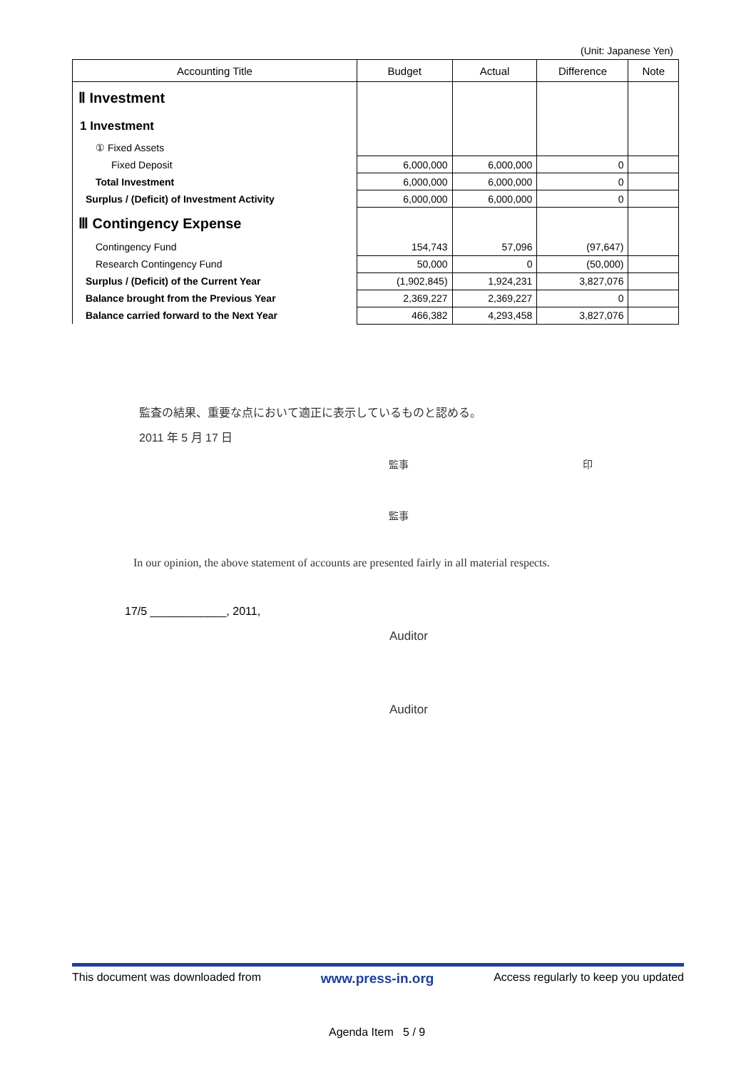(Unit: Japanese Yen)
| Accounting Title | Budget | Actual | Difference | Note |
| --- | --- | --- | --- | --- |
| Ⅱ Investment | | | | |
| 1 Investment | | | | |
| ① Fixed Assets | | | | |
| Fixed Deposit | 6,000,000 | 6,000,000 | 0 | |
| Total Investment | 6,000,000 | 6,000,000 | 0 | |
| Surplus / (Deficit) of Investment Activity | 6,000,000 | 6,000,000 | 0 | |
| Ⅲ Contingency Expense | | | | |
| Contingency Fund | 154,743 | 57,096 | (97,647) | |
| Research Contingency Fund | 50,000 | 0 | (50,000) | |
| Surplus / (Deficit) of the Current Year | (1,902,845) | 1,924,231 | 3,827,076 | |
| Balance brought from the Previous Year | 2,369,227 | 2,369,227 | 0 | |
| Balance carried forward to the Next Year | 466,382 | 4,293,458 | 3,827,076 | |
監査の結果、重要な点において適正に表示しているものと認める。
2011 年 5 月 17 日
監事 印
監事
In our opinion, the above statement of accounts are presented fairly in all material respects.
17/5 ____________, 2011,
Auditor
Auditor
This document was downloaded from www.press-in.org Access regularly to keep you updated
Agenda Item 5 / 9